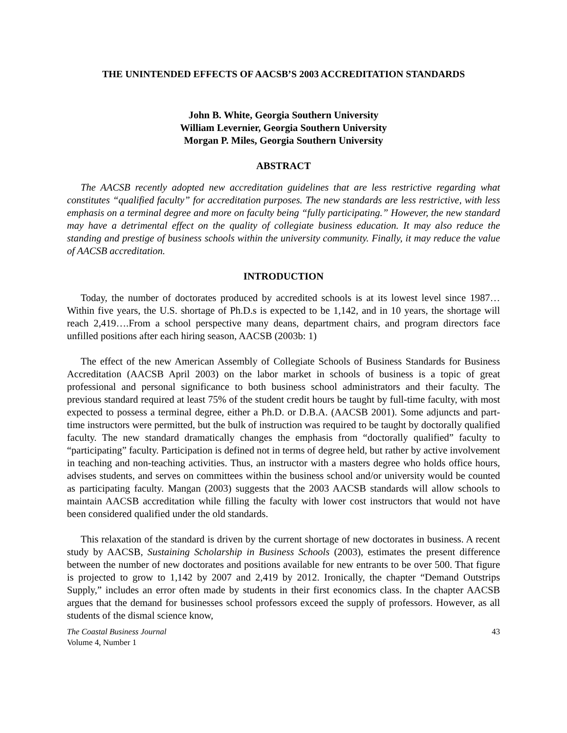THE UNINTENDED EFFECTS OF AACSB’S 2003 ACCREDITATION STANDARDS
John B. White, Georgia Southern University
William Levernier, Georgia Southern University
Morgan P. Miles, Georgia Southern University
ABSTRACT
The AACSB recently adopted new accreditation guidelines that are less restrictive regarding what constitutes “qualified faculty” for accreditation purposes. The new standards are less restrictive, with less emphasis on a terminal degree and more on faculty being “fully participating.” However, the new standard may have a detrimental effect on the quality of collegiate business education. It may also reduce the standing and prestige of business schools within the university community. Finally, it may reduce the value of AACSB accreditation.
INTRODUCTION
Today, the number of doctorates produced by accredited schools is at its lowest level since 1987…Within five years, the U.S. shortage of Ph.D.s is expected to be 1,142, and in 10 years, the shortage will reach 2,419….From a school perspective many deans, department chairs, and program directors face unfilled positions after each hiring season, AACSB (2003b: 1)
The effect of the new American Assembly of Collegiate Schools of Business Standards for Business Accreditation (AACSB April 2003) on the labor market in schools of business is a topic of great professional and personal significance to both business school administrators and their faculty. The previous standard required at least 75% of the student credit hours be taught by full-time faculty, with most expected to possess a terminal degree, either a Ph.D. or D.B.A. (AACSB 2001). Some adjuncts and part-time instructors were permitted, but the bulk of instruction was required to be taught by doctorally qualified faculty. The new standard dramatically changes the emphasis from “doctorally qualified” faculty to “participating” faculty. Participation is defined not in terms of degree held, but rather by active involvement in teaching and non-teaching activities. Thus, an instructor with a masters degree who holds office hours, advises students, and serves on committees within the business school and/or university would be counted as participating faculty. Mangan (2003) suggests that the 2003 AACSB standards will allow schools to maintain AACSB accreditation while filling the faculty with lower cost instructors that would not have been considered qualified under the old standards.
This relaxation of the standard is driven by the current shortage of new doctorates in business. A recent study by AACSB, Sustaining Scholarship in Business Schools (2003), estimates the present difference between the number of new doctorates and positions available for new entrants to be over 500. That figure is projected to grow to 1,142 by 2007 and 2,419 by 2012. Ironically, the chapter “Demand Outstrips Supply,” includes an error often made by students in their first economics class. In the chapter AACSB argues that the demand for businesses school professors exceed the supply of professors. However, as all students of the dismal science know,
The Coastal Business Journal
Volume 4, Number 1
43